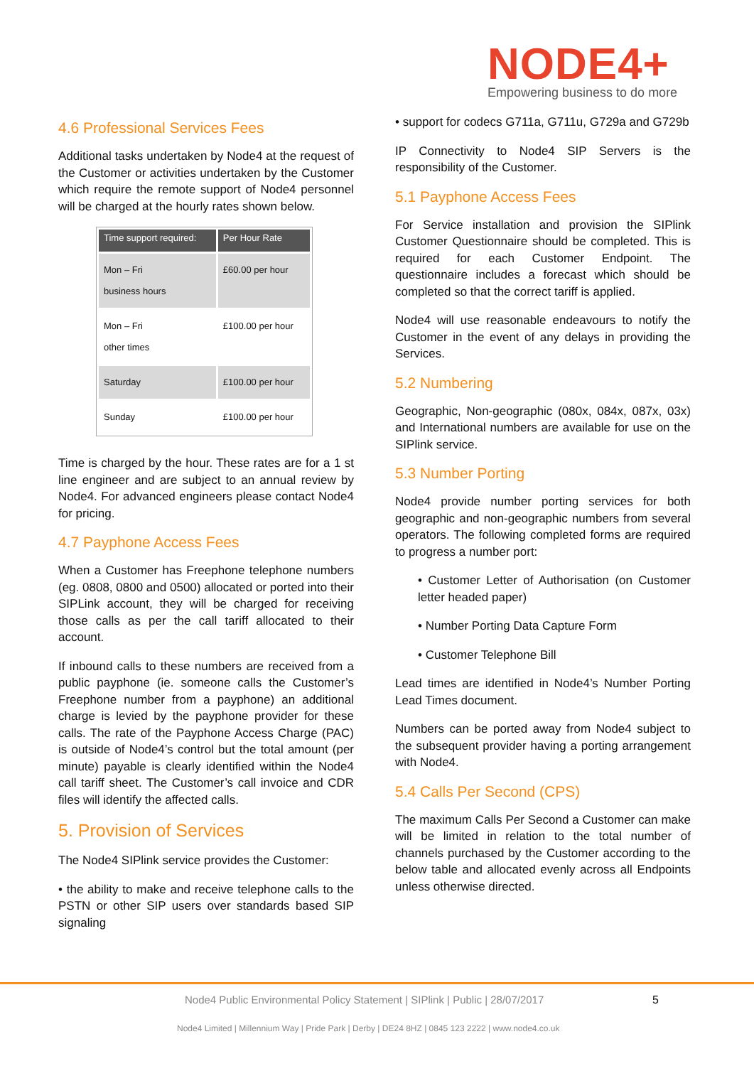NODE4+
Empowering business to do more
4.6 Professional Services Fees
Additional tasks undertaken by Node4 at the request of the Customer or activities undertaken by the Customer which require the remote support of Node4 personnel will be charged at the hourly rates shown below.
| Time support required: | Per Hour Rate |
| --- | --- |
| Mon – Fri business hours | £60.00 per hour |
| Mon – Fri other times | £100.00 per hour |
| Saturday | £100.00 per hour |
| Sunday | £100.00 per hour |
Time is charged by the hour. These rates are for a 1 st line engineer and are subject to an annual review by Node4. For advanced engineers please contact Node4 for pricing.
4.7 Payphone Access Fees
When a Customer has Freephone telephone numbers (eg. 0808, 0800 and 0500) allocated or ported into their SIPLink account, they will be charged for receiving those calls as per the call tariff allocated to their account.
If inbound calls to these numbers are received from a public payphone (ie. someone calls the Customer’s Freephone number from a payphone) an additional charge is levied by the payphone provider for these calls. The rate of the Payphone Access Charge (PAC) is outside of Node4’s control but the total amount (per minute) payable is clearly identified within the Node4 call tariff sheet. The Customer’s call invoice and CDR files will identify the affected calls.
5. Provision of Services
The Node4 SIPlink service provides the Customer:
• the ability to make and receive telephone calls to the PSTN or other SIP users over standards based SIP signaling
• support for codecs G711a, G711u, G729a and G729b
IP Connectivity to Node4 SIP Servers is the responsibility of the Customer.
5.1 Payphone Access Fees
For Service installation and provision the SIPlink Customer Questionnaire should be completed. This is required for each Customer Endpoint. The questionnaire includes a forecast which should be completed so that the correct tariff is applied.
Node4 will use reasonable endeavours to notify the Customer in the event of any delays in providing the Services.
5.2 Numbering
Geographic, Non-geographic (080x, 084x, 087x, 03x) and International numbers are available for use on the SIPlink service.
5.3 Number Porting
Node4 provide number porting services for both geographic and non-geographic numbers from several operators. The following completed forms are required to progress a number port:
• Customer Letter of Authorisation (on Customer letter headed paper)
• Number Porting Data Capture Form
• Customer Telephone Bill
Lead times are identified in Node4’s Number Porting Lead Times document.
Numbers can be ported away from Node4 subject to the subsequent provider having a porting arrangement with Node4.
5.4 Calls Per Second (CPS)
The maximum Calls Per Second a Customer can make will be limited in relation to the total number of channels purchased by the Customer according to the below table and allocated evenly across all Endpoints unless otherwise directed.
Node4 Public Environmental Policy Statement | SIPlink | Public | 28/07/2017
5
Node4 Limited | Millennium Way | Pride Park | Derby | DE24 8HZ | 0845 123 2222 | www.node4.co.uk